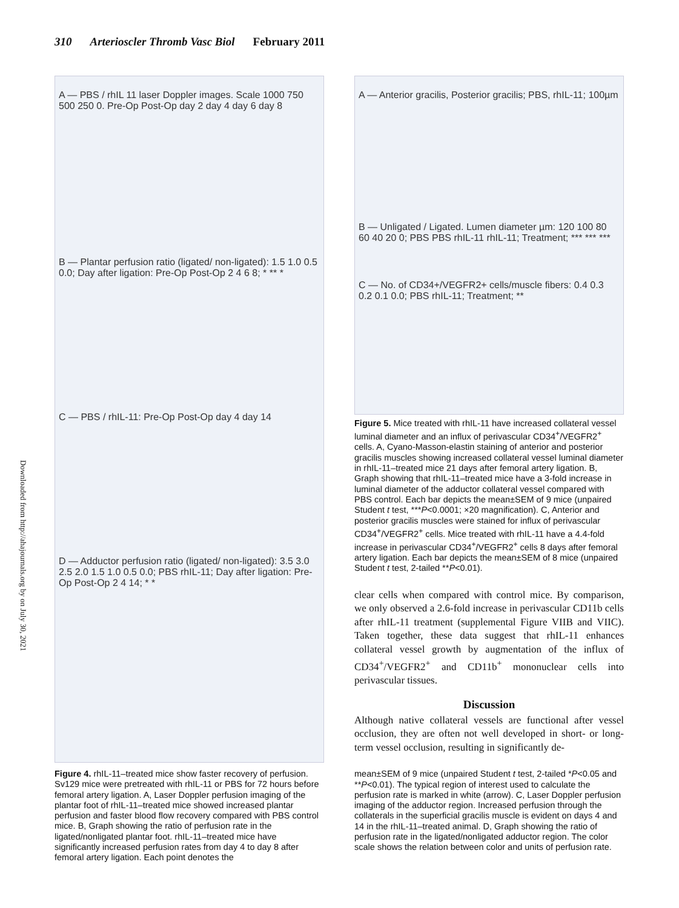310 Arterioscler Thromb Vasc Biol February 2011
Downloaded from http://ahajournals.org by on July 30, 2021
A — PBS / rhIL 11 laser Doppler images. Scale 1000 750 500 250 0. Pre-Op Post-Op day 2 day 4 day 6 day 8
B — Plantar perfusion ratio (ligated/ non-ligated): 1.5 1.0 0.5 0.0; Day after ligation: Pre-Op Post-Op 2 4 6 8; * ** *
C — PBS / rhIL-11: Pre-Op Post-Op day 4 day 14
D — Adductor perfusion ratio (ligated/ non-ligated): 3.5 3.0 2.5 2.0 1.5 1.0 0.5 0.0; PBS rhIL-11; Day after ligation: Pre-Op Post-Op 2 4 14; * *
Figure 4. rhIL-11–treated mice show faster recovery of perfusion. Sv129 mice were pretreated with rhIL-11 or PBS for 72 hours before femoral artery ligation. A, Laser Doppler perfusion imaging of the plantar foot of rhIL-11–treated mice showed increased plantar perfusion and faster blood flow recovery compared with PBS control mice. B, Graph showing the ratio of perfusion rate in the ligated/nonligated plantar foot. rhIL-11–treated mice have significantly increased perfusion rates from day 4 to day 8 after femoral artery ligation. Each point denotes the
A — Anterior gracilis, Posterior gracilis; PBS, rhIL-11; 100µm
B — Unligated / Ligated. Lumen diameter µm: 120 100 80 60 40 20 0; PBS PBS rhIL-11 rhIL-11; Treatment; *** *** ***
C — No. of CD34+/VEGFR2+ cells/muscle fibers: 0.4 0.3 0.2 0.1 0.0; PBS rhIL-11; Treatment; **
Figure 5. Mice treated with rhIL-11 have increased collateral vessel luminal diameter and an influx of perivascular CD34<sup>+</sup>/VEGFR2<sup>+</sup> cells. A, Cyano-Masson-elastin staining of anterior and posterior gracilis muscles showing increased collateral vessel luminal diameter in rhIL-11–treated mice 21 days after femoral artery ligation. B, Graph showing that rhIL-11–treated mice have a 3-fold increase in luminal diameter of the adductor collateral vessel compared with PBS control. Each bar depicts the mean±SEM of 9 mice (unpaired Student t test, ***P<0.0001; ×20 magnification). C, Anterior and posterior gracilis muscles were stained for influx of perivascular CD34<sup>+</sup>/VEGFR2<sup>+</sup> cells. Mice treated with rhIL-11 have a 4.4-fold increase in perivascular CD34<sup>+</sup>/VEGFR2<sup>+</sup> cells 8 days after femoral artery ligation. Each bar depicts the mean±SEM of 8 mice (unpaired Student t test, 2-tailed **P<0.01).
clear cells when compared with control mice. By comparison, we only observed a 2.6-fold increase in perivascular CD11b cells after rhIL-11 treatment (supplemental Figure VIIB and VIIC). Taken together, these data suggest that rhIL-11 enhances collateral vessel growth by augmentation of the influx of CD34<sup>+</sup>/VEGFR2<sup>+</sup> and CD11b<sup>+</sup> mononuclear cells into perivascular tissues.
Discussion
Although native collateral vessels are functional after vessel occlusion, they are often not well developed in short- or long-term vessel occlusion, resulting in significantly de-
mean±SEM of 9 mice (unpaired Student t test, 2-tailed *P<0.05 and **P<0.01). The typical region of interest used to calculate the perfusion rate is marked in white (arrow). C, Laser Doppler perfusion imaging of the adductor region. Increased perfusion through the collaterals in the superficial gracilis muscle is evident on days 4 and 14 in the rhIL-11–treated animal. D, Graph showing the ratio of perfusion rate in the ligated/nonligated adductor region. The color scale shows the relation between color and units of perfusion rate.